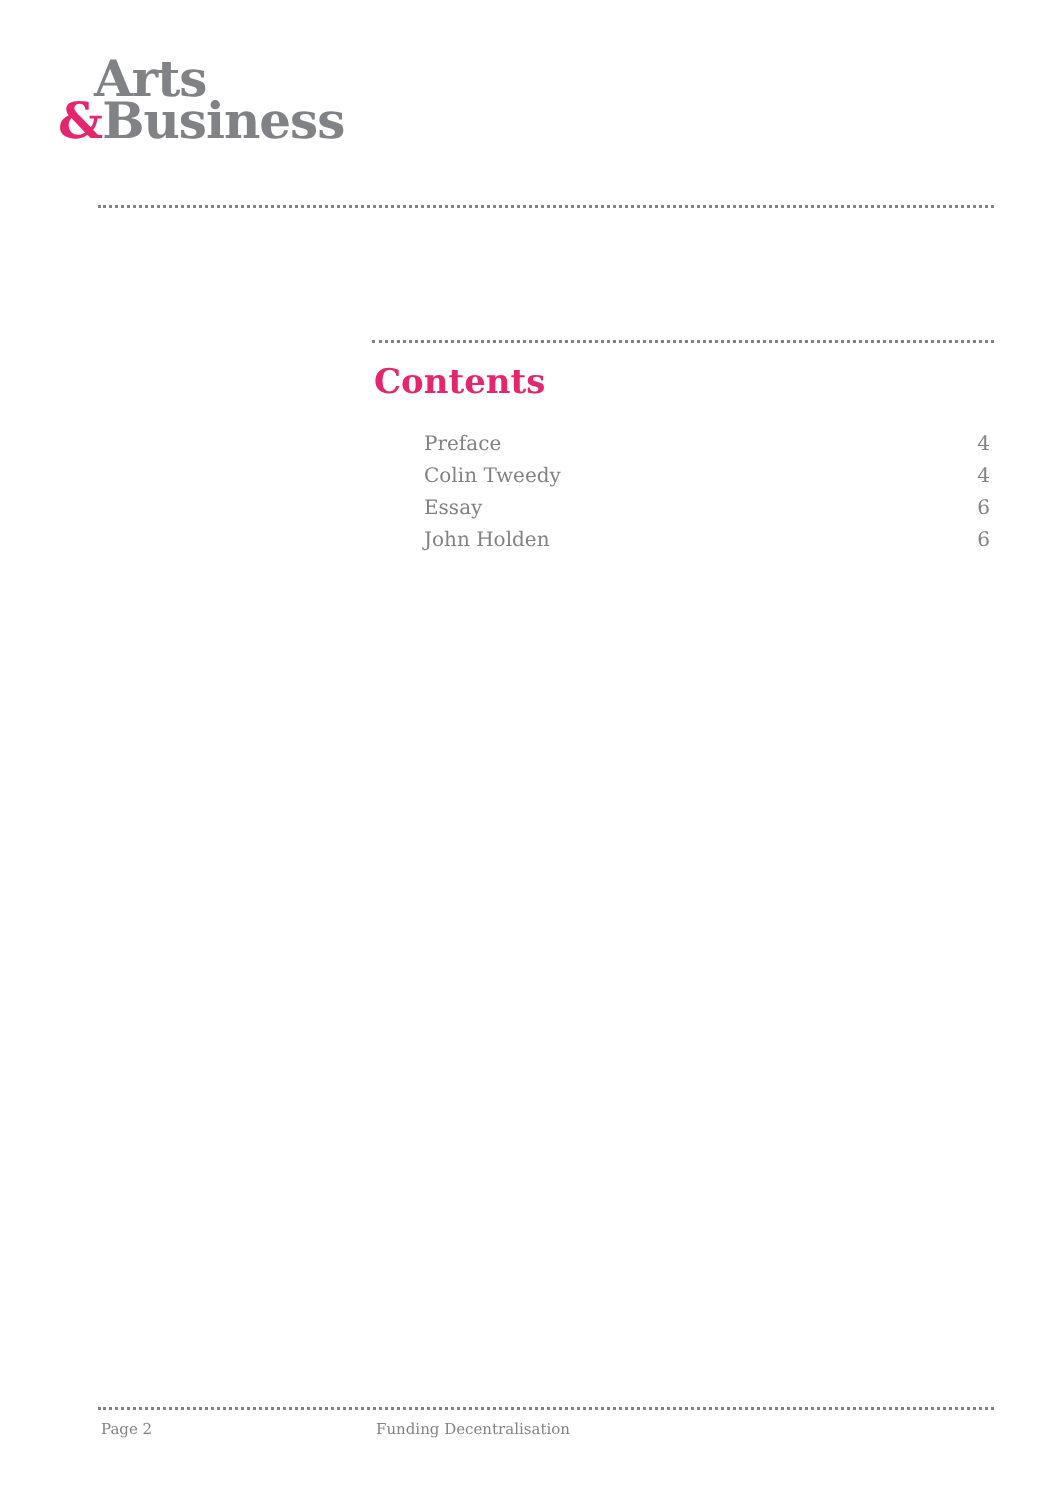Arts
&Business
Contents
Preface 4
Colin Tweedy 4
Essay 6
John Holden 6
Page 2 Funding Decentralisation